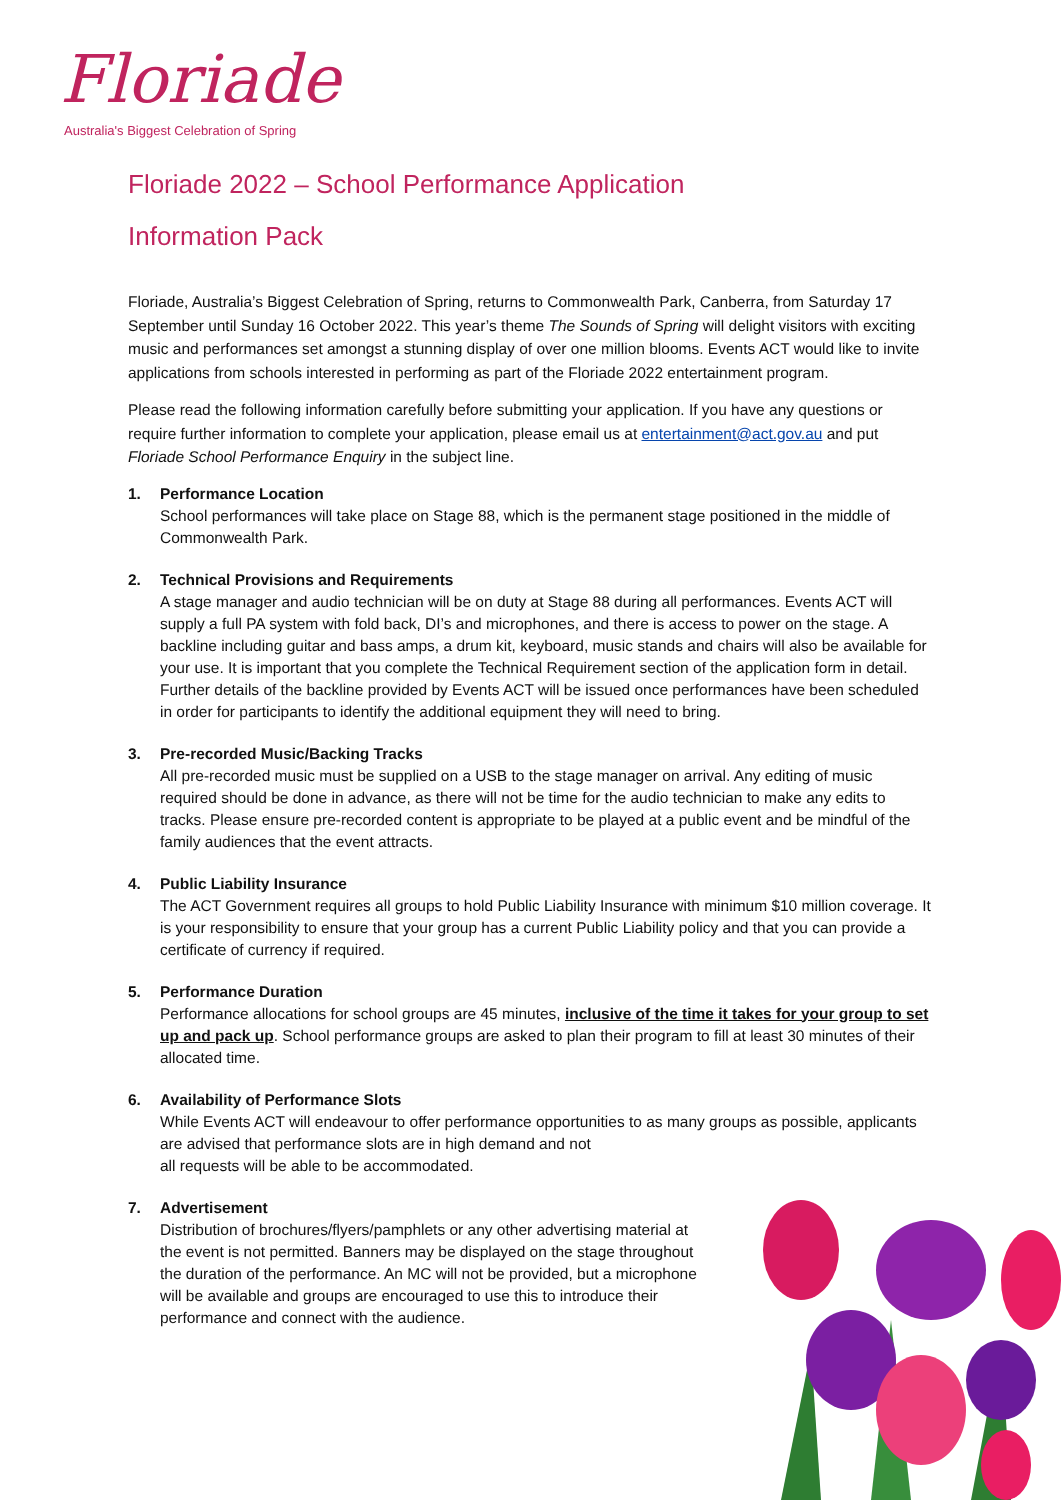Floriade
Australia's Biggest Celebration of Spring
Floriade 2022 – School Performance Application
Information Pack
Floriade, Australia’s Biggest Celebration of Spring, returns to Commonwealth Park, Canberra, from Saturday 17 September until Sunday 16 October 2022. This year’s theme The Sounds of Spring will delight visitors with exciting music and performances set amongst a stunning display of over one million blooms. Events ACT would like to invite applications from schools interested in performing as part of the Floriade 2022 entertainment program.
Please read the following information carefully before submitting your application. If you have any questions or require further information to complete your application, please email us at entertainment@act.gov.au and put Floriade School Performance Enquiry in the subject line.
1. Performance Location
School performances will take place on Stage 88, which is the permanent stage positioned in the middle of Commonwealth Park.
2. Technical Provisions and Requirements
A stage manager and audio technician will be on duty at Stage 88 during all performances. Events ACT will supply a full PA system with fold back, DI’s and microphones, and there is access to power on the stage. A backline including guitar and bass amps, a drum kit, keyboard, music stands and chairs will also be available for your use. It is important that you complete the Technical Requirement section of the application form in detail. Further details of the backline provided by Events ACT will be issued once performances have been scheduled in order for participants to identify the additional equipment they will need to bring.
3. Pre-recorded Music/Backing Tracks
All pre-recorded music must be supplied on a USB to the stage manager on arrival. Any editing of music required should be done in advance, as there will not be time for the audio technician to make any edits to tracks. Please ensure pre-recorded content is appropriate to be played at a public event and be mindful of the family audiences that the event attracts.
4. Public Liability Insurance
The ACT Government requires all groups to hold Public Liability Insurance with minimum $10 million coverage. It is your responsibility to ensure that your group has a current Public Liability policy and that you can provide a certificate of currency if required.
5. Performance Duration
Performance allocations for school groups are 45 minutes, inclusive of the time it takes for your group to set up and pack up. School performance groups are asked to plan their program to fill at least 30 minutes of their allocated time.
6. Availability of Performance Slots
While Events ACT will endeavour to offer performance opportunities to as many groups as possible, applicants are advised that performance slots are in high demand and not
all requests will be able to be accommodated.
7. Advertisement
Distribution of brochures/flyers/pamphlets or any other advertising material at the event is not permitted. Banners may be displayed on the stage throughout the duration of the performance. An MC will not be provided, but a microphone will be available and groups are encouraged to use this to introduce their performance and connect with the audience.